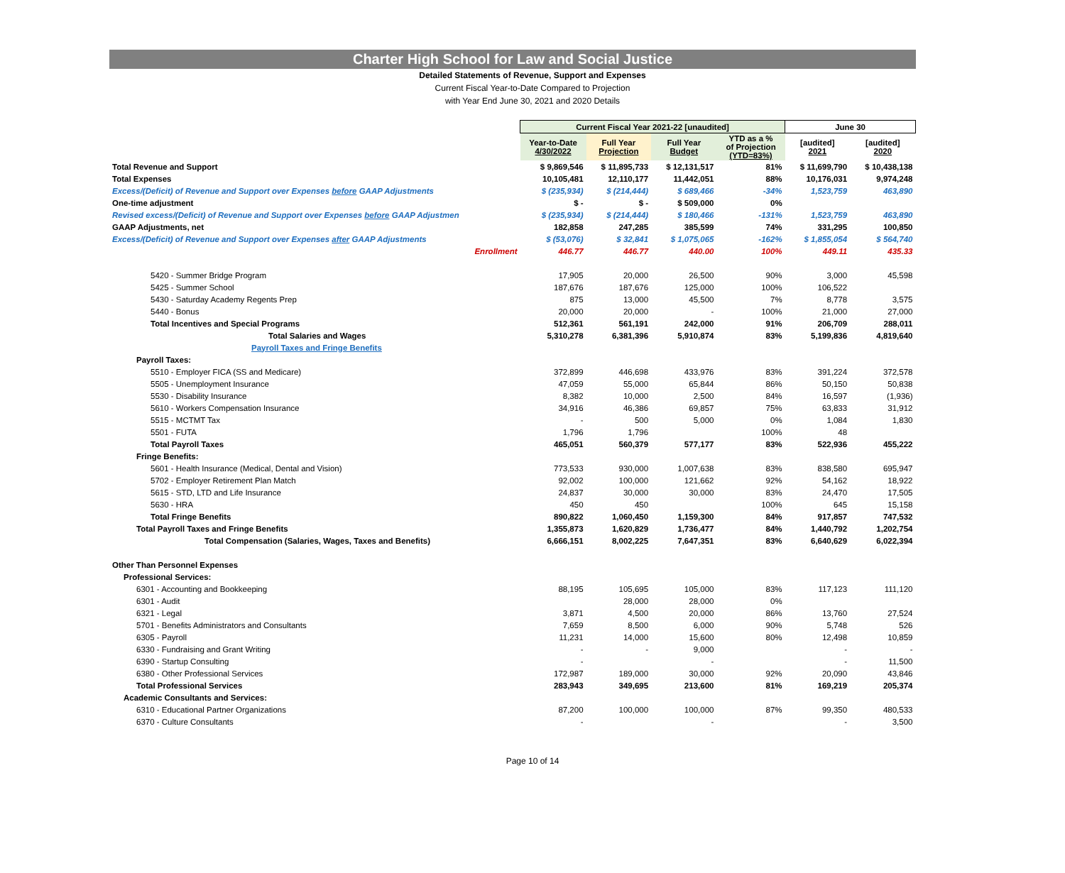Charter High School for Law and Social Justice
Detailed Statements of Revenue, Support and Expenses
Current Fiscal Year-to-Date Compared to Projection
with Year End June 30, 2021 and 2020 Details
| | Current Fiscal Year 2021-22 [unaudited] | | | | June 30 | |
| --- | --- | --- | --- | --- | --- | --- |
| | Year-to-Date 4/30/2022 | Full Year Projection | Full Year Budget | YTD as a % of Projection (YTD=83%) | [audited] 2021 | [audited] 2020 |
| Total Revenue and Support | $ 9,869,546 | $ 11,895,733 | $ 12,131,517 | 81% | $ 11,699,790 | $ 10,438,138 |
| Total Expenses | 10,105,481 | 12,110,177 | 11,442,051 | 88% | 10,176,031 | 9,974,248 |
| Excess/(Deficit) of Revenue and Support over Expenses before GAAP Adjustments | $ (235,934) | $ (214,444) | $ 689,466 | -34% | 1,523,759 | 463,890 |
| One-time adjustment | $ - | $ - | $ 509,000 | 0% | | |
| Revised excess/(Deficit) of Revenue and Support over Expenses before GAAP Adjustmen | $ (235,934) | $ (214,444) | $ 180,466 | -131% | 1,523,759 | 463,890 |
| GAAP Adjustments, net | 182,858 | 247,285 | 385,599 | 74% | 331,295 | 100,850 |
| Excess/(Deficit) of Revenue and Support over Expenses after GAAP Adjustments | $ (53,076) | $ 32,841 | $ 1,075,065 | -162% | $ 1,855,054 | $ 564,740 |
| Enrollment | 446.77 | 446.77 | 440.00 | 100% | 449.11 | 435.33 |
| 5420 - Summer Bridge Program | 17,905 | 20,000 | 26,500 | 90% | 3,000 | 45,598 |
| 5425 - Summer School | 187,676 | 187,676 | 125,000 | 100% | 106,522 | |
| 5430 - Saturday Academy Regents Prep | 875 | 13,000 | 45,500 | 7% | 8,778 | 3,575 |
| 5440 - Bonus | 20,000 | 20,000 | - | 100% | 21,000 | 27,000 |
| Total Incentives and Special Programs | 512,361 | 561,191 | 242,000 | 91% | 206,709 | 288,011 |
| Total Salaries and Wages | 5,310,278 | 6,381,396 | 5,910,874 | 83% | 5,199,836 | 4,819,640 |
| Payroll Taxes and Fringe Benefits | | | | | | |
| Payroll Taxes: | | | | | | |
| 5510 - Employer FICA (SS and Medicare) | 372,899 | 446,698 | 433,976 | 83% | 391,224 | 372,578 |
| 5505 - Unemployment Insurance | 47,059 | 55,000 | 65,844 | 86% | 50,150 | 50,838 |
| 5530 - Disability Insurance | 8,382 | 10,000 | 2,500 | 84% | 16,597 | (1,936) |
| 5610 - Workers Compensation Insurance | 34,916 | 46,386 | 69,857 | 75% | 63,833 | 31,912 |
| 5515 - MCTMT Tax | - | 500 | 5,000 | 0% | 1,084 | 1,830 |
| 5501 - FUTA | 1,796 | 1,796 | | 100% | 48 | |
| Total Payroll Taxes | 465,051 | 560,379 | 577,177 | 83% | 522,936 | 455,222 |
| Fringe Benefits: | | | | | | |
| 5601 - Health Insurance (Medical, Dental and Vision) | 773,533 | 930,000 | 1,007,638 | 83% | 838,580 | 695,947 |
| 5702 - Employer Retirement Plan Match | 92,002 | 100,000 | 121,662 | 92% | 54,162 | 18,922 |
| 5615 - STD, LTD and Life Insurance | 24,837 | 30,000 | 30,000 | 83% | 24,470 | 17,505 |
| 5630 - HRA | 450 | 450 | | 100% | 645 | 15,158 |
| Total Fringe Benefits | 890,822 | 1,060,450 | 1,159,300 | 84% | 917,857 | 747,532 |
| Total Payroll Taxes and Fringe Benefits | 1,355,873 | 1,620,829 | 1,736,477 | 84% | 1,440,792 | 1,202,754 |
| Total Compensation (Salaries, Wages, Taxes and Benefits) | 6,666,151 | 8,002,225 | 7,647,351 | 83% | 6,640,629 | 6,022,394 |
| Other Than Personnel Expenses | | | | | | |
| Professional Services: | | | | | | |
| 6301 - Accounting and Bookkeeping | 88,195 | 105,695 | 105,000 | 83% | 117,123 | 111,120 |
| 6301 - Audit | | 28,000 | 28,000 | 0% | | |
| 6321 - Legal | 3,871 | 4,500 | 20,000 | 86% | 13,760 | 27,524 |
| 5701 - Benefits Administrators and Consultants | 7,659 | 8,500 | 6,000 | 90% | 5,748 | 526 |
| 6305 - Payroll | 11,231 | 14,000 | 15,600 | 80% | 12,498 | 10,859 |
| 6330 - Fundraising and Grant Writing | - | - | 9,000 | | - | - |
| 6390 - Startup Consulting | - | | - | | - | 11,500 |
| 6380 - Other Professional Services | 172,987 | 189,000 | 30,000 | 92% | 20,090 | 43,846 |
| Total Professional Services | 283,943 | 349,695 | 213,600 | 81% | 169,219 | 205,374 |
| Academic Consultants and Services: | | | | | | |
| 6310 - Educational Partner Organizations | 87,200 | 100,000 | 100,000 | 87% | 99,350 | 480,533 |
| 6370 - Culture Consultants | - | | - | | - | 3,500 |
Page 10 of 14